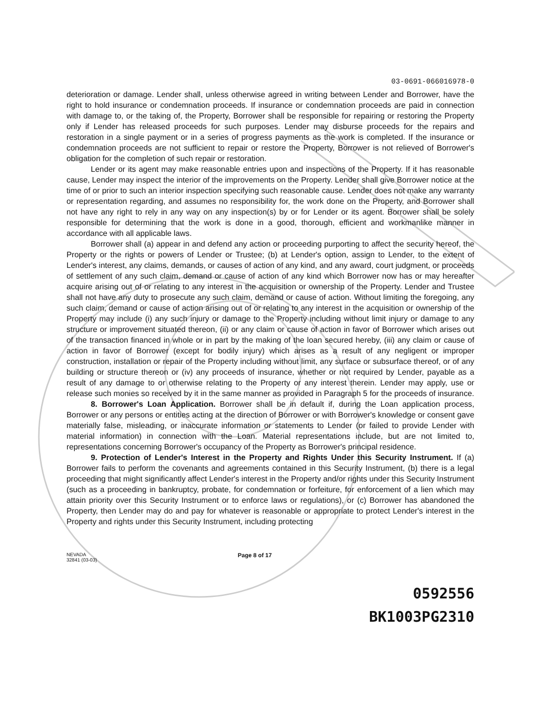03-0691-066016978-0
deterioration or damage. Lender shall, unless otherwise agreed in writing between Lender and Borrower, have the right to hold insurance or condemnation proceeds. If insurance or condemnation proceeds are paid in connection with damage to, or the taking of, the Property, Borrower shall be responsible for repairing or restoring the Property only if Lender has released proceeds for such purposes. Lender may disburse proceeds for the repairs and restoration in a single payment or in a series of progress payments as the work is completed. If the insurance or condemnation proceeds are not sufficient to repair or restore the Property, Borrower is not relieved of Borrower's obligation for the completion of such repair or restoration.
Lender or its agent may make reasonable entries upon and inspections of the Property. If it has reasonable cause, Lender may inspect the interior of the improvements on the Property. Lender shall give Borrower notice at the time of or prior to such an interior inspection specifying such reasonable cause. Lender does not make any warranty or representation regarding, and assumes no responsibility for, the work done on the Property, and Borrower shall not have any right to rely in any way on any inspection(s) by or for Lender or its agent. Borrower shall be solely responsible for determining that the work is done in a good, thorough, efficient and workmanlike manner in accordance with all applicable laws.
Borrower shall (a) appear in and defend any action or proceeding purporting to affect the security hereof, the Property or the rights or powers of Lender or Trustee; (b) at Lender's option, assign to Lender, to the extent of Lender's interest, any claims, demands, or causes of action of any kind, and any award, court judgment, or proceeds of settlement of any such claim, demand or cause of action of any kind which Borrower now has or may hereafter acquire arising out of or relating to any interest in the acquisition or ownership of the Property. Lender and Trustee shall not have any duty to prosecute any such claim, demand or cause of action. Without limiting the foregoing, any such claim, demand or cause of action arising out of or relating to any interest in the acquisition or ownership of the Property may include (i) any such injury or damage to the Property including without limit injury or damage to any structure or improvement situated thereon, (ii) or any claim or cause of action in favor of Borrower which arises out of the transaction financed in whole or in part by the making of the loan secured hereby, (iii) any claim or cause of action in favor of Borrower (except for bodily injury) which arises as a result of any negligent or improper construction, installation or repair of the Property including without limit, any surface or subsurface thereof, or of any building or structure thereon or (iv) any proceeds of insurance, whether or not required by Lender, payable as a result of any damage to or otherwise relating to the Property or any interest therein. Lender may apply, use or release such monies so received by it in the same manner as provided in Paragraph 5 for the proceeds of insurance.
8. Borrower's Loan Application. Borrower shall be in default if, during the Loan application process, Borrower or any persons or entities acting at the direction of Borrower or with Borrower's knowledge or consent gave materially false, misleading, or inaccurate information or statements to Lender (or failed to provide Lender with material information) in connection with the Loan. Material representations include, but are not limited to, representations concerning Borrower's occupancy of the Property as Borrower's principal residence.
9. Protection of Lender's Interest in the Property and Rights Under this Security Instrument. If (a) Borrower fails to perform the covenants and agreements contained in this Security Instrument, (b) there is a legal proceeding that might significantly affect Lender's interest in the Property and/or rights under this Security Instrument (such as a proceeding in bankruptcy, probate, for condemnation or forfeiture, for enforcement of a lien which may attain priority over this Security Instrument or to enforce laws or regulations), or (c) Borrower has abandoned the Property, then Lender may do and pay for whatever is reasonable or appropriate to protect Lender's interest in the Property and rights under this Security Instrument, including protecting
NEVADA
32841 (03-03)
Page 8 of 17
0592556
BK1003PG2310